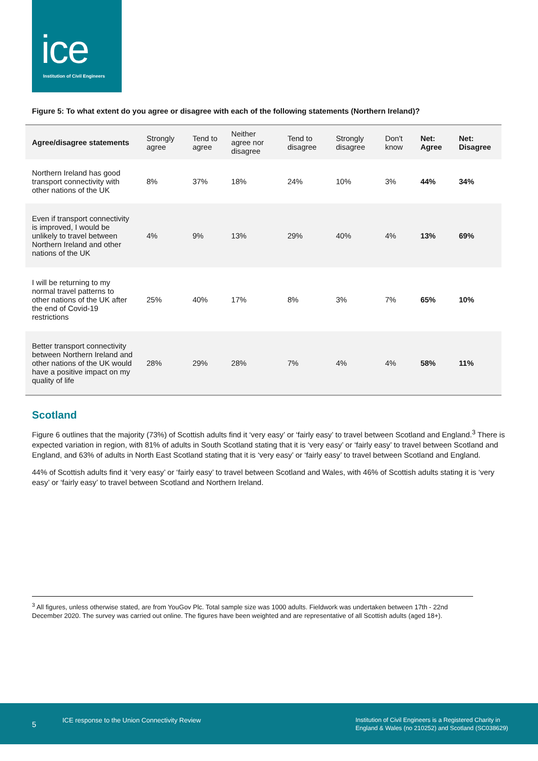ice
Institution of Civil Engineers
Figure 5: To what extent do you agree or disagree with each of the following statements (Northern Ireland)?
| Agree/disagree statements | Strongly agree | Tend to agree | Neither agree nor disagree | Tend to disagree | Strongly disagree | Don't know | Net: Agree | Net: Disagree |
| --- | --- | --- | --- | --- | --- | --- | --- | --- |
| Northern Ireland has good transport connectivity with other nations of the UK | 8% | 37% | 18% | 24% | 10% | 3% | 44% | 34% |
| Even if transport connectivity is improved, I would be unlikely to travel between Northern Ireland and other nations of the UK | 4% | 9% | 13% | 29% | 40% | 4% | 13% | 69% |
| I will be returning to my normal travel patterns to other nations of the UK after the end of Covid-19 restrictions | 25% | 40% | 17% | 8% | 3% | 7% | 65% | 10% |
| Better transport connectivity between Northern Ireland and other nations of the UK would have a positive impact on my quality of life | 28% | 29% | 28% | 7% | 4% | 4% | 58% | 11% |
Scotland
Figure 6 outlines that the majority (73%) of Scottish adults find it ‘very easy’ or ‘fairly easy’ to travel between Scotland and England.<sup>3</sup> There is expected variation in region, with 81% of adults in South Scotland stating that it is ‘very easy’ or ‘fairly easy’ to travel between Scotland and England, and 63% of adults in North East Scotland stating that it is ‘very easy’ or ‘fairly easy’ to travel between Scotland and England.
44% of Scottish adults find it ‘very easy’ or ‘fairly easy’ to travel between Scotland and Wales, with 46% of Scottish adults stating it is ‘very easy’ or ‘fairly easy’ to travel between Scotland and Northern Ireland.
<sup>3</sup> All figures, unless otherwise stated, are from YouGov Plc. Total sample size was 1000 adults. Fieldwork was undertaken between 17th - 22nd December 2020. The survey was carried out online. The figures have been weighted and are representative of all Scottish adults (aged 18+).
5 ICE response to the Union Connectivity Review Institution of Civil Engineers is a Registered Charity in
England & Wales (no 210252) and Scotland (SC038629)